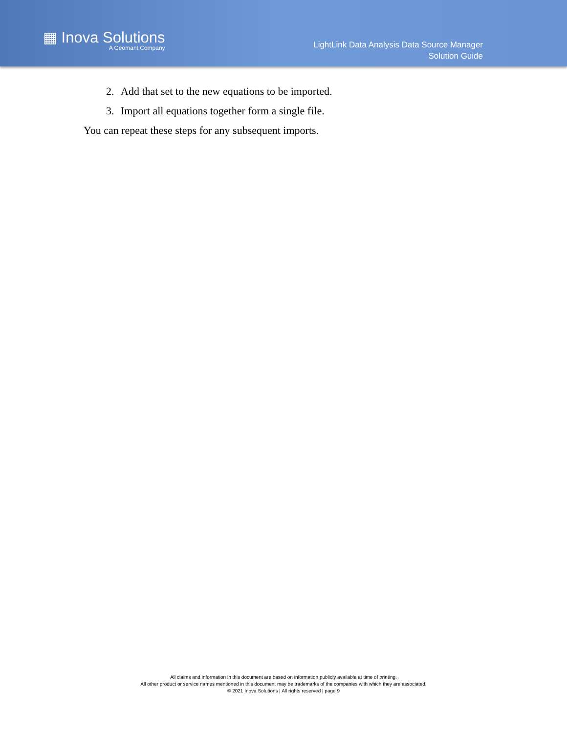▦ Inova Solutions
A Geomant Company
LightLink Data Analysis Data Source Manager
Solution Guide
2. Add that set to the new equations to be imported.
3. Import all equations together form a single file.
You can repeat these steps for any subsequent imports.
All claims and information in this document are based on information publicly available at time of printing.
All other product or service names mentioned in this document may be trademarks of the companies with which they are associated.
© 2021 Inova Solutions | All rights reserved | page 9